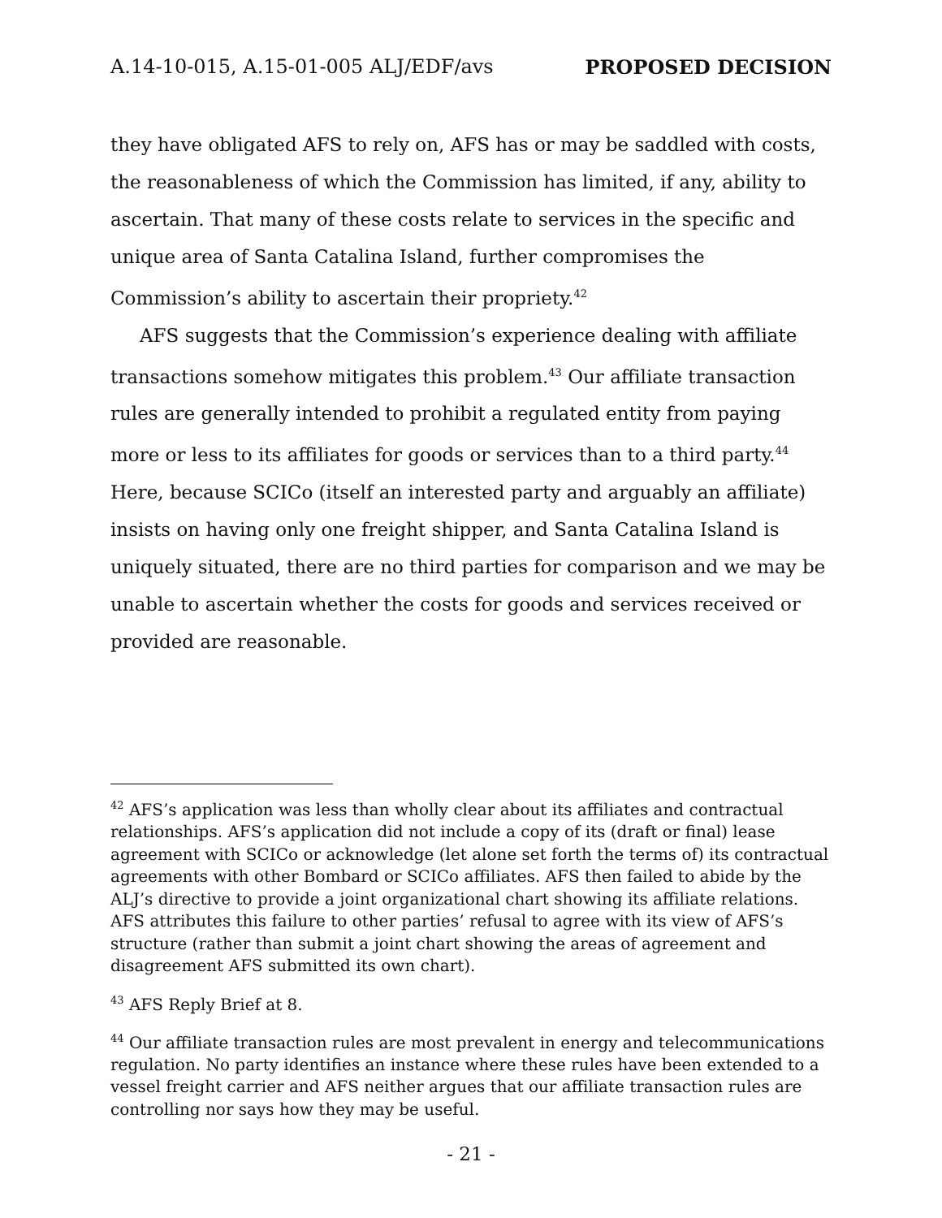A.14-10-015, A.15-01-005 ALJ/EDF/avs PROPOSED DECISION
they have obligated AFS to rely on, AFS has or may be saddled with costs, the reasonableness of which the Commission has limited, if any, ability to ascertain. That many of these costs relate to services in the specific and unique area of Santa Catalina Island, further compromises the Commission’s ability to ascertain their propriety.<sup>42</sup>
AFS suggests that the Commission’s experience dealing with affiliate transactions somehow mitigates this problem.<sup>43</sup> Our affiliate transaction rules are generally intended to prohibit a regulated entity from paying more or less to its affiliates for goods or services than to a third party.<sup>44</sup> Here, because SCICo (itself an interested party and arguably an affiliate) insists on having only one freight shipper, and Santa Catalina Island is uniquely situated, there are no third parties for comparison and we may be unable to ascertain whether the costs for goods and services received or provided are reasonable.
<sup>42</sup> AFS’s application was less than wholly clear about its affiliates and contractual relationships. AFS’s application did not include a copy of its (draft or final) lease agreement with SCICo or acknowledge (let alone set forth the terms of) its contractual agreements with other Bombard or SCICo affiliates. AFS then failed to abide by the ALJ’s directive to provide a joint organizational chart showing its affiliate relations. AFS attributes this failure to other parties’ refusal to agree with its view of AFS’s structure (rather than submit a joint chart showing the areas of agreement and disagreement AFS submitted its own chart).
<sup>43</sup> AFS Reply Brief at 8.
<sup>44</sup> Our affiliate transaction rules are most prevalent in energy and telecommunications regulation. No party identifies an instance where these rules have been extended to a vessel freight carrier and AFS neither argues that our affiliate transaction rules are controlling nor says how they may be useful.
- 21 -